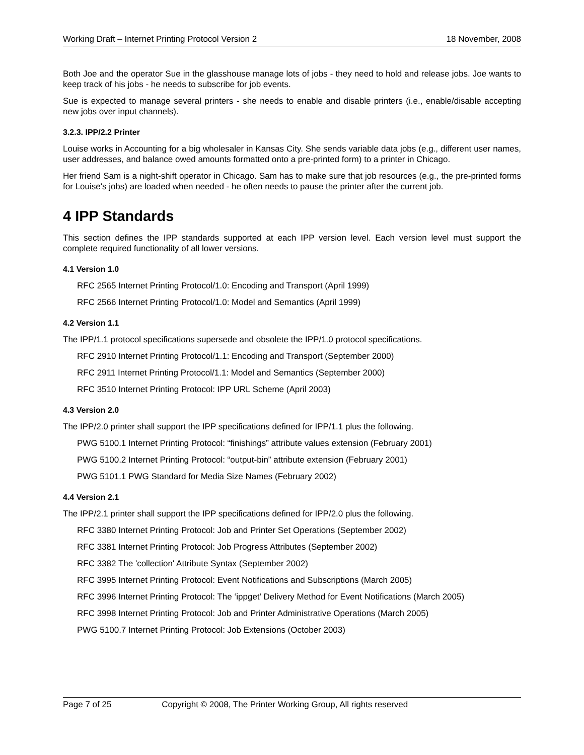Working Draft – Internet Printing Protocol Version 2 18 November, 2008
Both Joe and the operator Sue in the glasshouse manage lots of jobs - they need to hold and release jobs. Joe wants to keep track of his jobs - he needs to subscribe for job events.
Sue is expected to manage several printers - she needs to enable and disable printers (i.e., enable/disable accepting new jobs over input channels).
3.2.3. IPP/2.2 Printer
Louise works in Accounting for a big wholesaler in Kansas City. She sends variable data jobs (e.g., different user names, user addresses, and balance owed amounts formatted onto a pre-printed form) to a printer in Chicago.
Her friend Sam is a night-shift operator in Chicago. Sam has to make sure that job resources (e.g., the pre-printed forms for Louise's jobs) are loaded when needed - he often needs to pause the printer after the current job.
4 IPP Standards
This section defines the IPP standards supported at each IPP version level. Each version level must support the complete required functionality of all lower versions.
4.1 Version 1.0
RFC 2565 Internet Printing Protocol/1.0: Encoding and Transport (April 1999)
RFC 2566 Internet Printing Protocol/1.0: Model and Semantics (April 1999)
4.2 Version 1.1
The IPP/1.1 protocol specifications supersede and obsolete the IPP/1.0 protocol specifications.
RFC 2910 Internet Printing Protocol/1.1: Encoding and Transport (September 2000)
RFC 2911 Internet Printing Protocol/1.1: Model and Semantics (September 2000)
RFC 3510 Internet Printing Protocol: IPP URL Scheme (April 2003)
4.3 Version 2.0
The IPP/2.0 printer shall support the IPP specifications defined for IPP/1.1 plus the following.
PWG 5100.1 Internet Printing Protocol: “finishings” attribute values extension (February 2001)
PWG 5100.2 Internet Printing Protocol: “output-bin” attribute extension (February 2001)
PWG 5101.1 PWG Standard for Media Size Names (February 2002)
4.4 Version 2.1
The IPP/2.1 printer shall support the IPP specifications defined for IPP/2.0 plus the following.
RFC 3380 Internet Printing Protocol: Job and Printer Set Operations (September 2002)
RFC 3381 Internet Printing Protocol: Job Progress Attributes (September 2002)
RFC 3382 The 'collection' Attribute Syntax (September 2002)
RFC 3995 Internet Printing Protocol: Event Notifications and Subscriptions (March 2005)
RFC 3996 Internet Printing Protocol: The ‘ippget’ Delivery Method for Event Notifications (March 2005)
RFC 3998 Internet Printing Protocol: Job and Printer Administrative Operations (March 2005)
PWG 5100.7 Internet Printing Protocol: Job Extensions (October 2003)
Page 7 of 25 Copyright © 2008, The Printer Working Group, All rights reserved